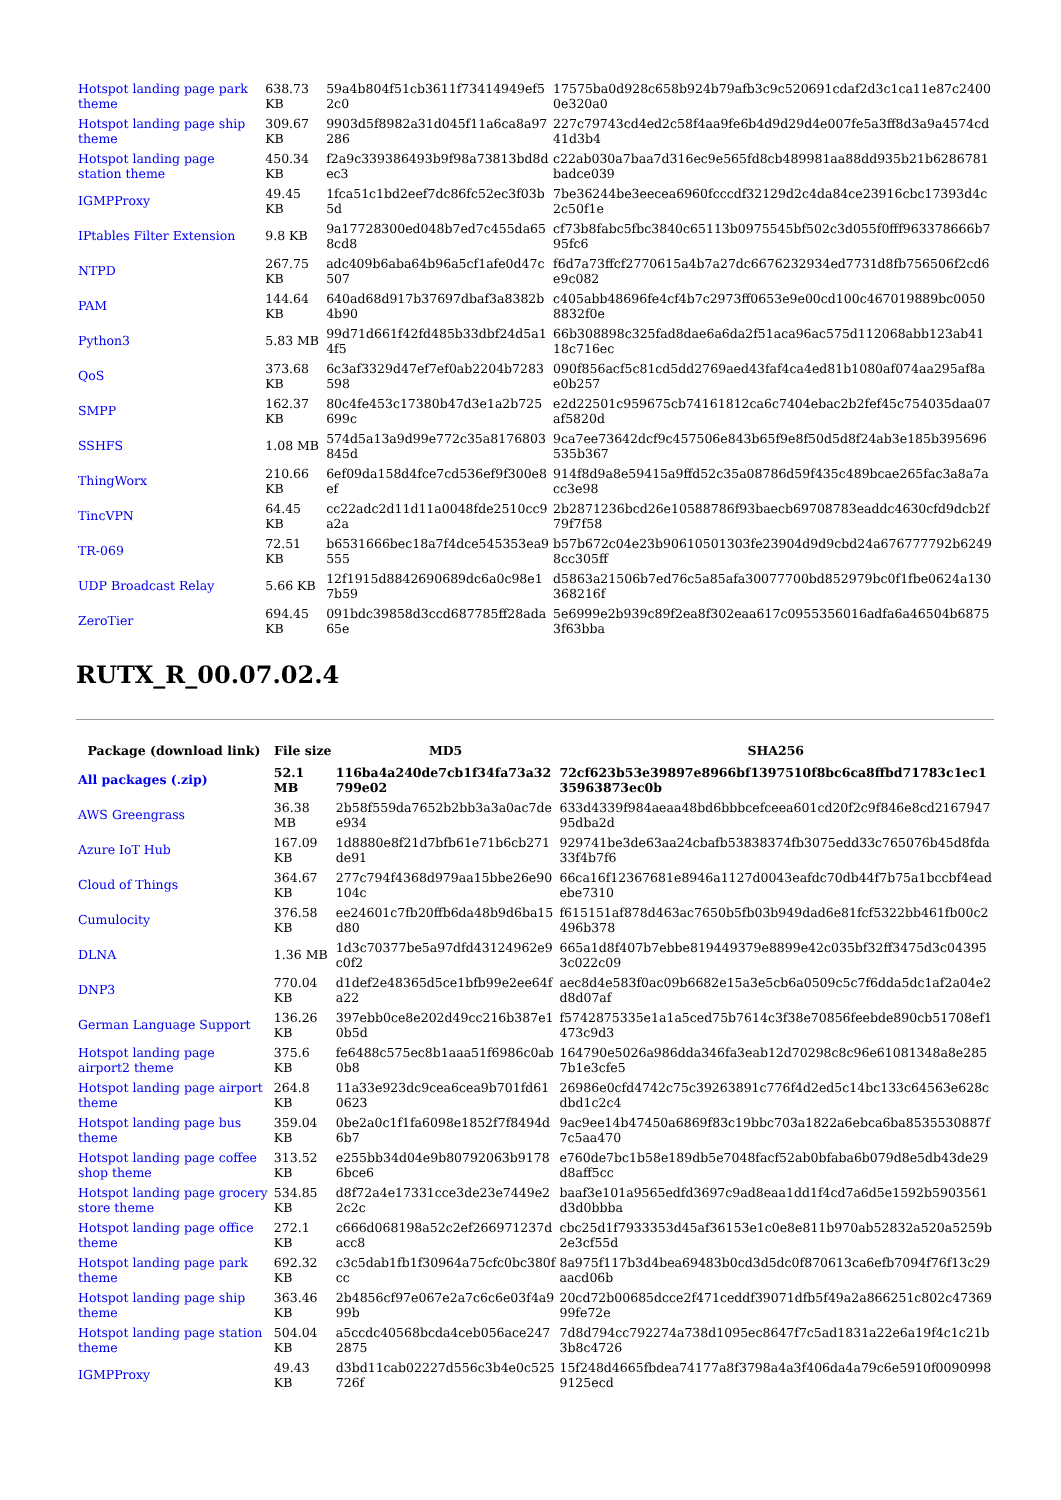| Hotspot landing page park theme | 638.73 KB | 59a4b804f51cb3611f73414949ef5 2c0 | 17575ba0d928c658b924b79afb3c9c520691cdaf2d3c1ca11e87c2400 0e320a0 |
| Hotspot landing page ship theme | 309.67 KB | 9903d5f8982a31d045f11a6ca8a97 286 | 227c79743cd4ed2c58f4aa9fe6b4d9d29d4e007fe5a3ff8d3a9a4574cd 41d3b4 |
| Hotspot landing page station theme | 450.34 KB | f2a9c339386493b9f98a73813bd8d ec3 | c22ab030a7baa7d316ec9e565fd8cb489981aa88dd935b21b6286781 badce039 |
| IGMPProxy | 49.45 KB | 1fca51c1bd2eef7dc86fc52ec3f03b 5d | 7be36244be3eecea6960fcccdf32129d2c4da84ce23916cbc17393d4c 2c50f1e |
| IPtables Filter Extension | 9.8 KB | 9a17728300ed048b7ed7c455da65 8cd8 | cf73b8fabc5fbc3840c65113b0975545bf502c3d055f0fff963378666b7 95fc6 |
| NTPD | 267.75 KB | adc409b6aba64b96a5cf1afe0d47c 507 | f6d7a73ffcf2770615a4b7a27dc6676232934ed7731d8fb756506f2cd6 e9c082 |
| PAM | 144.64 KB | 640ad68d917b37697dbaf3a8382b 4b90 | c405abb48696fe4cf4b7c2973ff0653e9e00cd100c467019889bc0050 8832f0e |
| Python3 | 5.83 MB | 99d71d661f42fd485b33dbf24d5a1 4f5 | 66b308898c325fad8dae6a6da2f51aca96ac575d112068abb123ab41 18c716ec |
| QoS | 373.68 KB | 6c3af3329d47ef7ef0ab2204b7283 598 | 090f856acf5c81cd5dd2769aed43faf4ca4ed81b1080af074aa295af8a e0b257 |
| SMPP | 162.37 KB | 80c4fe453c17380b47d3e1a2b725 699c | e2d22501c959675cb74161812ca6c7404ebac2b2fef45c754035daa07 af5820d |
| SSHFS | 1.08 MB | 574d5a13a9d99e772c35a8176803 845d | 9ca7ee73642dcf9c457506e843b65f9e8f50d5d8f24ab3e185b395696 535b367 |
| ThingWorx | 210.66 KB | 6ef09da158d4fce7cd536ef9f300e8 ef | 914f8d9a8e59415a9ffd52c35a08786d59f435c489bcae265fac3a8a7a cc3e98 |
| TincVPN | 64.45 KB | cc22adc2d11d11a0048fde2510cc9 a2a | 2b2871236bcd26e10588786f93baecb69708783eaddc4630cfd9dcb2f 79f7f58 |
| TR-069 | 72.51 KB | b6531666bec18a7f4dce545353ea9 555 | b57b672c04e23b90610501303fe23904d9d9cbd24a676777792b6249 8cc305ff |
| UDP Broadcast Relay | 5.66 KB | 12f1915d8842690689dc6a0c98e1 7b59 | d5863a21506b7ed76c5a85afa30077700bd852979bc0f1fbe0624a130 368216f |
| ZeroTier | 694.45 KB | 091bdc39858d3ccd687785ff28ada 65e | 5e6999e2b939c89f2ea8f302eaa617c0955356016adfa6a46504b6875 3f63bba |
RUTX_R_00.07.02.4
| Package (download link) | File size | MD5 | SHA256 |
| --- | --- | --- | --- |
| All packages (.zip) | 52.1 MB | 116ba4a240de7cb1f34fa73a32 799e02 | 72cf623b53e39897e8966bf1397510f8bc6ca8ffbd71783c1ec1 35963873ec0b |
| AWS Greengrass | 36.38 MB | 2b58f559da7652b2bb3a3a0ac7de e934 | 633d4339f984aeaa48bd6bbbcefceea601cd20f2c9f846e8cd2167947 95dba2d |
| Azure IoT Hub | 167.09 KB | 1d8880e8f21d7bfb61e71b6cb271 de91 | 929741be3de63aa24cbafb53838374fb3075edd33c765076b45d8fda 33f4b7f6 |
| Cloud of Things | 364.67 KB | 277c794f4368d979aa15bbe26e90 104c | 66ca16f12367681e8946a1127d0043eafdc70db44f7b75a1bccbf4ead ebe7310 |
| Cumulocity | 376.58 KB | ee24601c7fb20ffb6da48b9d6ba15 d80 | f615151af878d463ac7650b5fb03b949dad6e81fcf5322bb461fb00c2 496b378 |
| DLNA | 1.36 MB | 1d3c70377be5a97dfd43124962e9 c0f2 | 665a1d8f407b7ebbe819449379e8899e42c035bf32ff3475d3c04395 3c022c09 |
| DNP3 | 770.04 KB | d1def2e48365d5ce1bfb99e2ee64f a22 | aec8d4e583f0ac09b6682e15a3e5cb6a0509c5c7f6dda5dc1af2a04e2 d8d07af |
| German Language Support | 136.26 KB | 397ebb0ce8e202d49cc216b387e1 0b5d | f5742875335e1a1a5ced75b7614c3f38e70856feebde890cb51708ef1 473c9d3 |
| Hotspot landing page airport2 theme | 375.6 KB | fe6488c575ec8b1aaa51f6986c0ab 0b8 | 164790e5026a986dda346fa3eab12d70298c8c96e61081348a8e285 7b1e3cfe5 |
| Hotspot landing page airport theme | 264.8 KB | 11a33e923dc9cea6cea9b701fd61 0623 | 26986e0cfd4742c75c39263891c776f4d2ed5c14bc133c64563e628c dbd1c2c4 |
| Hotspot landing page bus theme | 359.04 KB | 0be2a0c1f1fa6098e1852f7f8494d 6b7 | 9ac9ee14b47450a6869f83c19bbc703a1822a6ebca6ba8535530887f 7c5aa470 |
| Hotspot landing page coffee shop theme | 313.52 KB | e255bb34d04e9b80792063b9178 6bce6 | e760de7bc1b58e189db5e7048facf52ab0bfaba6b079d8e5db43de29 d8aff5cc |
| Hotspot landing page grocery store theme | 534.85 KB | d8f72a4e17331cce3de23e7449e2 2c2c | baaf3e101a9565edfd3697c9ad8eaa1dd1f4cd7a6d5e1592b5903561 d3d0bbba |
| Hotspot landing page office theme | 272.1 KB | c666d068198a52c2ef266971237d acc8 | cbc25d1f7933353d45af36153e1c0e8e811b970ab52832a520a5259b 2e3cf55d |
| Hotspot landing page park theme | 692.32 KB | c3c5dab1fb1f30964a75cfc0bc380f cc | 8a975f117b3d4bea69483b0cd3d5dc0f870613ca6efb7094f76f13c29 aacd06b |
| Hotspot landing page ship theme | 363.46 KB | 2b4856cf97e067e2a7c6c6e03f4a9 99b | 20cd72b00685dcce2f471ceddf39071dfb5f49a2a866251c802c47369 99fe72e |
| Hotspot landing page station theme | 504.04 KB | a5ccdc40568bcda4ceb056ace247 2875 | 7d8d794cc792274a738d1095ec8647f7c5ad1831a22e6a19f4c1c21b 3b8c4726 |
| IGMPProxy | 49.43 KB | d3bd11cab02227d556c3b4e0c525 726f | 15f248d4665fbdea74177a8f3798a4a3f406da4a79c6e5910f0090998 9125ecd |